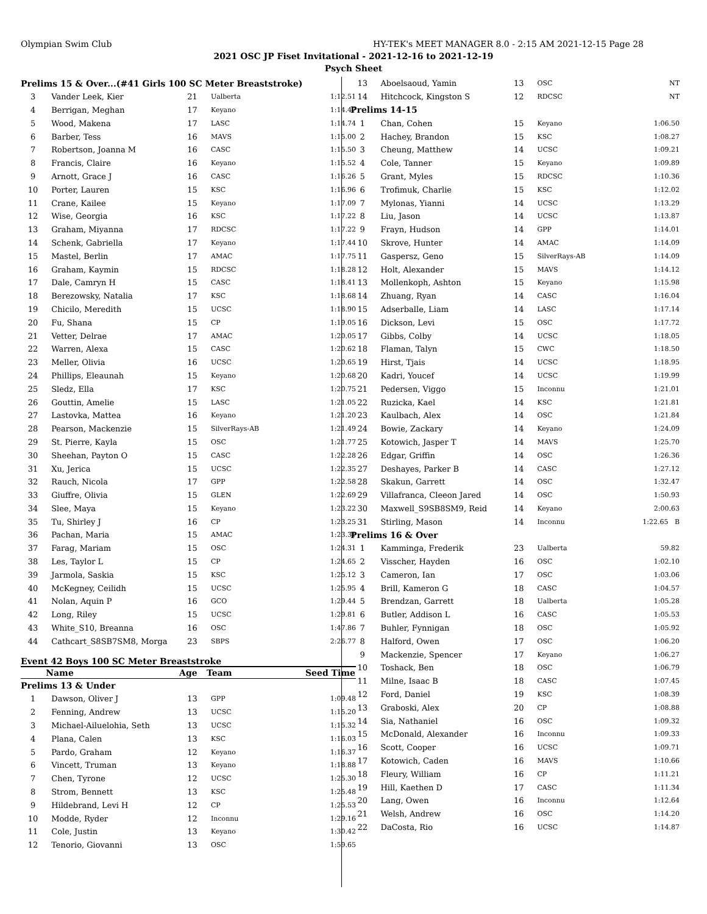Olympian Swim Club HY-TEK's MEET MANAGER 8.0 - 2:15 AM 2021-12-15 Page 28
2021 OSC JP Fiset Invitational - 2021-12-16 to 2021-12-19
Psych Sheet
| Prelims 15 & Over...(#41 Girls 100 SC Meter Breaststroke) | | | | |
| 3 | Vander Leek, Kier | 21 | Ualberta | 1:12.51 |
| 4 | Berrigan, Meghan | 17 | Keyano | 1:14.47 |
| 5 | Wood, Makena | 17 | LASC | 1:14.74 |
| 6 | Barber, Tess | 16 | MAVS | 1:15.00 |
| 7 | Robertson, Joanna M | 16 | CASC | 1:15.50 |
| 8 | Francis, Claire | 16 | Keyano | 1:15.52 |
| 9 | Arnott, Grace J | 16 | CASC | 1:16.26 |
| 10 | Porter, Lauren | 15 | KSC | 1:16.96 |
| 11 | Crane, Kailee | 15 | Keyano | 1:17.09 |
| 12 | Wise, Georgia | 16 | KSC | 1:17.22 |
| 13 | Graham, Miyanna | 17 | RDCSC | 1:17.22 |
| 14 | Schenk, Gabriella | 17 | Keyano | 1:17.44 |
| 15 | Mastel, Berlin | 17 | AMAC | 1:17.75 |
| 16 | Graham, Kaymin | 15 | RDCSC | 1:18.28 |
| 17 | Dale, Camryn H | 15 | CASC | 1:18.41 |
| 18 | Berezowsky, Natalia | 17 | KSC | 1:18.68 |
| 19 | Chicilo, Meredith | 15 | UCSC | 1:18.90 |
| 20 | Fu, Shana | 15 | CP | 1:19.05 |
| 21 | Vetter, Delrae | 17 | AMAC | 1:20.05 |
| 22 | Warren, Alexa | 15 | CASC | 1:20.62 |
| 23 | Meller, Olivia | 16 | UCSC | 1:20.65 |
| 24 | Phillips, Eleaunah | 15 | Keyano | 1:20.68 |
| 25 | Sledz, Ella | 17 | KSC | 1:20.75 |
| 26 | Gouttin, Amelie | 15 | LASC | 1:21.05 |
| 27 | Lastovka, Mattea | 16 | Keyano | 1:21.20 |
| 28 | Pearson, Mackenzie | 15 | SilverRays-AB | 1:21.49 |
| 29 | St. Pierre, Kayla | 15 | OSC | 1:21.77 |
| 30 | Sheehan, Payton O | 15 | CASC | 1:22.28 |
| 31 | Xu, Jerica | 15 | UCSC | 1:22.35 |
| 32 | Rauch, Nicola | 17 | GPP | 1:22.58 |
| 33 | Giuffre, Olivia | 15 | GLEN | 1:22.69 |
| 34 | Slee, Maya | 15 | Keyano | 1:23.22 |
| 35 | Tu, Shirley J | 16 | CP | 1:23.25 |
| 36 | Pachan, Maria | 15 | AMAC | 1:23.31 |
| 37 | Farag, Mariam | 15 | OSC | 1:24.31 |
| 38 | Les, Taylor L | 15 | CP | 1:24.65 |
| 39 | Jarmola, Saskia | 15 | KSC | 1:25.12 |
| 40 | McKegney, Ceilidh | 15 | UCSC | 1:25.95 |
| 41 | Nolan, Aquin P | 16 | GCO | 1:29.44 |
| 42 | Long, Riley | 15 | UCSC | 1:29.81 |
| 43 | White_S10, Breanna | 16 | OSC | 1:47.86 |
| 44 | Cathcart_S8SB7SM8, Morga | 23 | SBPS | 2:26.77 |
Event 42 Boys 100 SC Meter Breaststroke
| | Name | Age | Team | Seed Time |
| --- | --- | --- | --- | --- |
| Prelims 13 & Under | | | | |
| 1 | Dawson, Oliver J | 13 | GPP | 1:09.48 |
| 2 | Fenning, Andrew | 13 | UCSC | 1:15.20 |
| 3 | Michael-Ailuelohia, Seth | 13 | UCSC | 1:15.32 |
| 4 | Plana, Calen | 13 | KSC | 1:16.03 |
| 5 | Pardo, Graham | 12 | Keyano | 1:16.37 |
| 6 | Vincett, Truman | 13 | Keyano | 1:18.88 |
| 7 | Chen, Tyrone | 12 | UCSC | 1:25.30 |
| 8 | Strom, Bennett | 13 | KSC | 1:25.48 |
| 9 | Hildebrand, Levi H | 12 | CP | 1:25.53 |
| 10 | Modde, Ryder | 12 | Inconnu | 1:29.16 |
| 11 | Cole, Justin | 13 | Keyano | 1:30.42 |
| 12 | Tenorio, Giovanni | 13 | OSC | 1:59.65 |
| 13 | Aboelsaoud, Yamin | 13 | OSC | NT |
| 14 | Hitchcock, Kingston S | 12 | RDCSC | NT |
| Prelims 14-15 | | | | |
| 1 | Chan, Cohen | 15 | Keyano | 1:06.50 |
| 2 | Hachey, Brandon | 15 | KSC | 1:08.27 |
| 3 | Cheung, Matthew | 14 | UCSC | 1:09.21 |
| 4 | Cole, Tanner | 15 | Keyano | 1:09.89 |
| 5 | Grant, Myles | 15 | RDCSC | 1:10.36 |
| 6 | Trofimuk, Charlie | 15 | KSC | 1:12.02 |
| 7 | Mylonas, Yianni | 14 | UCSC | 1:13.29 |
| 8 | Liu, Jason | 14 | UCSC | 1:13.87 |
| 9 | Frayn, Hudson | 14 | GPP | 1:14.01 |
| 10 | Skrove, Hunter | 14 | AMAC | 1:14.09 |
| 11 | Gaspersz, Geno | 15 | SilverRays-AB | 1:14.09 |
| 12 | Holt, Alexander | 15 | MAVS | 1:14.12 |
| 13 | Mollenkoph, Ashton | 15 | Keyano | 1:15.98 |
| 14 | Zhuang, Ryan | 14 | CASC | 1:16.04 |
| 15 | Adserballe, Liam | 14 | LASC | 1:17.14 |
| 16 | Dickson, Levi | 15 | OSC | 1:17.72 |
| 17 | Gibbs, Colby | 14 | UCSC | 1:18.05 |
| 18 | Flaman, Talyn | 15 | CWC | 1:18.50 |
| 19 | Hirst, Tjais | 14 | UCSC | 1:18.95 |
| 20 | Kadri, Youcef | 14 | UCSC | 1:19.99 |
| 21 | Pedersen, Viggo | 15 | Inconnu | 1:21.01 |
| 22 | Ruzicka, Kael | 14 | KSC | 1:21.81 |
| 23 | Kaulbach, Alex | 14 | OSC | 1:21.84 |
| 24 | Bowie, Zackary | 14 | Keyano | 1:24.09 |
| 25 | Kotowich, Jasper T | 14 | MAVS | 1:25.70 |
| 26 | Edgar, Griffin | 14 | OSC | 1:26.36 |
| 27 | Deshayes, Parker B | 14 | CASC | 1:27.12 |
| 28 | Skakun, Garrett | 14 | OSC | 1:32.47 |
| 29 | Villafranca, Cleeon Jared | 14 | OSC | 1:50.93 |
| 30 | Maxwell_S9SB8SM9, Reid | 14 | Keyano | 2:00.63 |
| 31 | Stirling, Mason | 14 | Inconnu | 1:22.65 B |
| Prelims 16 & Over | | | | |
| 1 | Kamminga, Frederik | 23 | Ualberta | 59.82 |
| 2 | Visscher, Hayden | 16 | OSC | 1:02.10 |
| 3 | Cameron, Ian | 17 | OSC | 1:03.06 |
| 4 | Brill, Kameron G | 18 | CASC | 1:04.57 |
| 5 | Brendzan, Garrett | 18 | Ualberta | 1:05.28 |
| 6 | Butler, Addison L | 16 | CASC | 1:05.53 |
| 7 | Buhler, Fynnigan | 18 | OSC | 1:05.92 |
| 8 | Halford, Owen | 17 | OSC | 1:06.20 |
| 9 | Mackenzie, Spencer | 17 | Keyano | 1:06.27 |
| 10 | Toshack, Ben | 18 | OSC | 1:06.79 |
| 11 | Milne, Isaac B | 18 | CASC | 1:07.45 |
| 12 | Ford, Daniel | 19 | KSC | 1:08.39 |
| 13 | Graboski, Alex | 20 | CP | 1:08.88 |
| 14 | Sia, Nathaniel | 16 | OSC | 1:09.32 |
| 15 | McDonald, Alexander | 16 | Inconnu | 1:09.33 |
| 16 | Scott, Cooper | 16 | UCSC | 1:09.71 |
| 17 | Kotowich, Caden | 16 | MAVS | 1:10.66 |
| 18 | Fleury, William | 16 | CP | 1:11.21 |
| 19 | Hill, Kaethen D | 17 | CASC | 1:11.34 |
| 20 | Lang, Owen | 16 | Inconnu | 1:12.64 |
| 21 | Welsh, Andrew | 16 | OSC | 1:14.20 |
| 22 | DaCosta, Rio | 16 | UCSC | 1:14.87 |